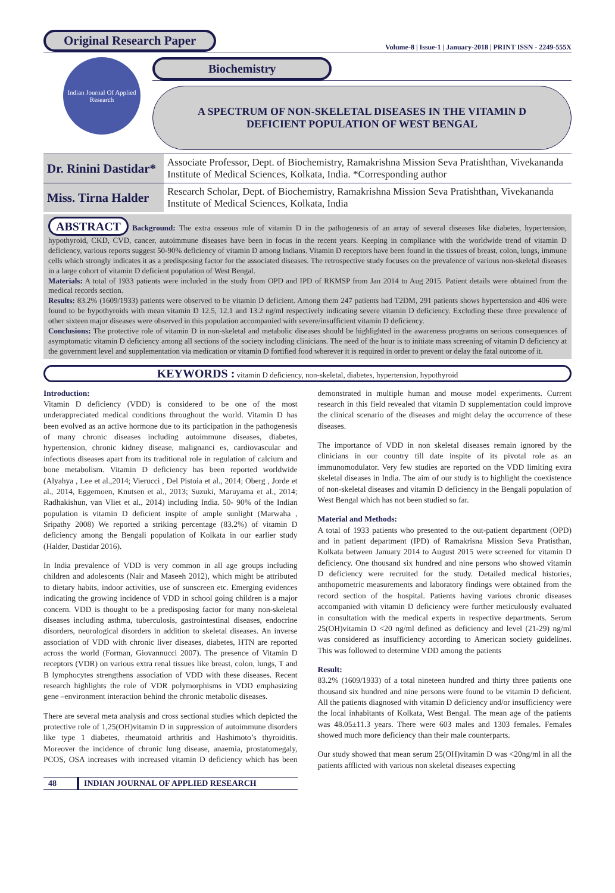Original Research Paper
Volume-8 | Issue-1 | January-2018 | PRINT ISSN - 2249-555X
Indian Journal Of Applied Research
Biochemistry
A SPECTRUM OF NON-SKELETAL DISEASES IN THE VITAMIN D DEFICIENT POPULATION OF WEST BENGAL
| Dr. Rinini Dastidar* | Associate Professor, Dept. of Biochemistry, Ramakrishna Mission Seva Pratishthan, Vivekananda Institute of Medical Sciences, Kolkata, India. *Corresponding author |
| Miss. Tirna Halder | Research Scholar, Dept. of Biochemistry, Ramakrishna Mission Seva Pratishthan, Vivekananda Institute of Medical Sciences, Kolkata, India |
ABSTRACT Background: The extra osseous role of vitamin D in the pathogenesis of an array of several diseases like diabetes, hypertension, hypothyroid, CKD, CVD, cancer, autoimmune diseases have been in focus in the recent years. Keeping in compliance with the worldwide trend of vitamin D deficiency, various reports suggest 50-90% deficiency of vitamin D among Indians. Vitamin D receptors have been found in the tissues of breast, colon, lungs, immune cells which strongly indicates it as a predisposing factor for the associated diseases. The retrospective study focuses on the prevalence of various non-skeletal diseases in a large cohort of vitamin D deficient population of West Bengal.
Materials: A total of 1933 patients were included in the study from OPD and IPD of RKMSP from Jan 2014 to Aug 2015. Patient details were obtained from the medical records section.
Results: 83.2% (1609/1933) patients were observed to be vitamin D deficient. Among them 247 patients had T2DM, 291 patients shows hypertension and 406 were found to be hypothyroids with mean vitamin D 12.5, 12.1 and 13.2 ng/ml respectively indicating severe vitamin D deficiency. Excluding these three prevalence of other sixteen major diseases were observed in this population accompanied with severe/insufficient vitamin D deficiency.
Conclusions: The protective role of vitamin D in non-skeletal and metabolic diseases should be highlighted in the awareness programs on serious consequences of asymptomatic vitamin D deficiency among all sections of the society including clinicians. The need of the hour is to initiate mass screening of vitamin D deficiency at the government level and supplementation via medication or vitamin D fortified food wherever it is required in order to prevent or delay the fatal outcome of it.
KEYWORDS : vitamin D deficiency, non-skeletal, diabetes, hypertension, hypothyroid
Introduction:
Vitamin D deficiency (VDD) is considered to be one of the most underappreciated medical conditions throughout the world. Vitamin D has been evolved as an active hormone due to its participation in the pathogenesis of many chronic diseases including autoimmune diseases, diabetes, hypertension, chronic kidney disease, malignanci es, cardiovascular and infectious diseases apart from its traditional role in regulation of calcium and bone metabolism. Vitamin D deficiency has been reported worldwide (Alyahya , Lee et al.,2014; Vierucci , Del Pistoia et al., 2014; Oberg , Jorde et al., 2014, Eggemoen, Knutsen et al., 2013; Suzuki, Maruyama et al., 2014; Radhakishun, van Vliet et al., 2014) including India. 50- 90% of the Indian population is vitamin D deficient inspite of ample sunlight (Marwaha , Sripathy 2008) We reported a striking percentage (83.2%) of vitamin D deficiency among the Bengali population of Kolkata in our earlier study (Halder, Dastidar 2016).
In India prevalence of VDD is very common in all age groups including children and adolescents (Nair and Maseeh 2012), which might be attributed to dietary habits, indoor activities, use of sunscreen etc. Emerging evidences indicating the growing incidence of VDD in school going children is a major concern. VDD is thought to be a predisposing factor for many non-skeletal diseases including asthma, tuberculosis, gastrointestinal diseases, endocrine disorders, neurological disorders in addition to skeletal diseases. An inverse association of VDD with chronic liver diseases, diabetes, HTN are reported across the world (Forman, Giovannucci 2007). The presence of Vitamin D receptors (VDR) on various extra renal tissues like breast, colon, lungs, T and B lymphocytes strengthens association of VDD with these diseases. Recent research highlights the role of VDR polymorphisms in VDD emphasizing gene –environment interaction behind the chronic metabolic diseases.
There are several meta analysis and cross sectional studies which depicted the protective role of 1,25(OH)vitamin D in suppression of autoimmune disorders like type 1 diabetes, rheumatoid arthritis and Hashimoto’s thyroiditis. Moreover the incidence of chronic lung disease, anaemia, prostatomegaly, PCOS, OSA increases with increased vitamin D deficiency which has been demonstrated in multiple human and mouse model experiments. Current research in this field revealed that vitamin D supplementation could improve the clinical scenario of the diseases and might delay the occurrence of these diseases.
The importance of VDD in non skeletal diseases remain ignored by the clinicians in our country till date inspite of its pivotal role as an immunomodulator. Very few studies are reported on the VDD limiting extra skeletal diseases in India. The aim of our study is to highlight the coexistence of non-skeletal diseases and vitamin D deficiency in the Bengali population of West Bengal which has not been studied so far.
Material and Methods:
A total of 1933 patients who presented to the out-patient department (OPD) and in patient department (IPD) of Ramakrisna Mission Seva Pratisthan, Kolkata between January 2014 to August 2015 were screened for vitamin D deficiency. One thousand six hundred and nine persons who showed vitamin D deficiency were recruited for the study. Detailed medical histories, anthopometric measurements and laboratory findings were obtained from the record section of the hospital. Patients having various chronic diseases accompanied with vitamin D deficiency were further meticulously evaluated in consultation with the medical experts in respective departments. Serum 25(OH)vitamin D <20 ng/ml defined as deficiency and level (21-29) ng/ml was considered as insufficiency according to American society guidelines. This was followed to determine VDD among the patients
Result:
83.2% (1609/1933) of a total nineteen hundred and thirty three patients one thousand six hundred and nine persons were found to be vitamin D deficient. All the patients diagnosed with vitamin D deficiency and/or insufficiency were the local inhabitants of Kolkata, West Bengal. The mean age of the patients was 48.05±11.3 years. There were 603 males and 1303 females. Females showed much more deficiency than their male counterparts.
Our study showed that mean serum 25(OH)vitamin D was <20ng/ml in all the patients afflicted with various non skeletal diseases expecting
48 INDIAN JOURNAL OF APPLIED RESEARCH